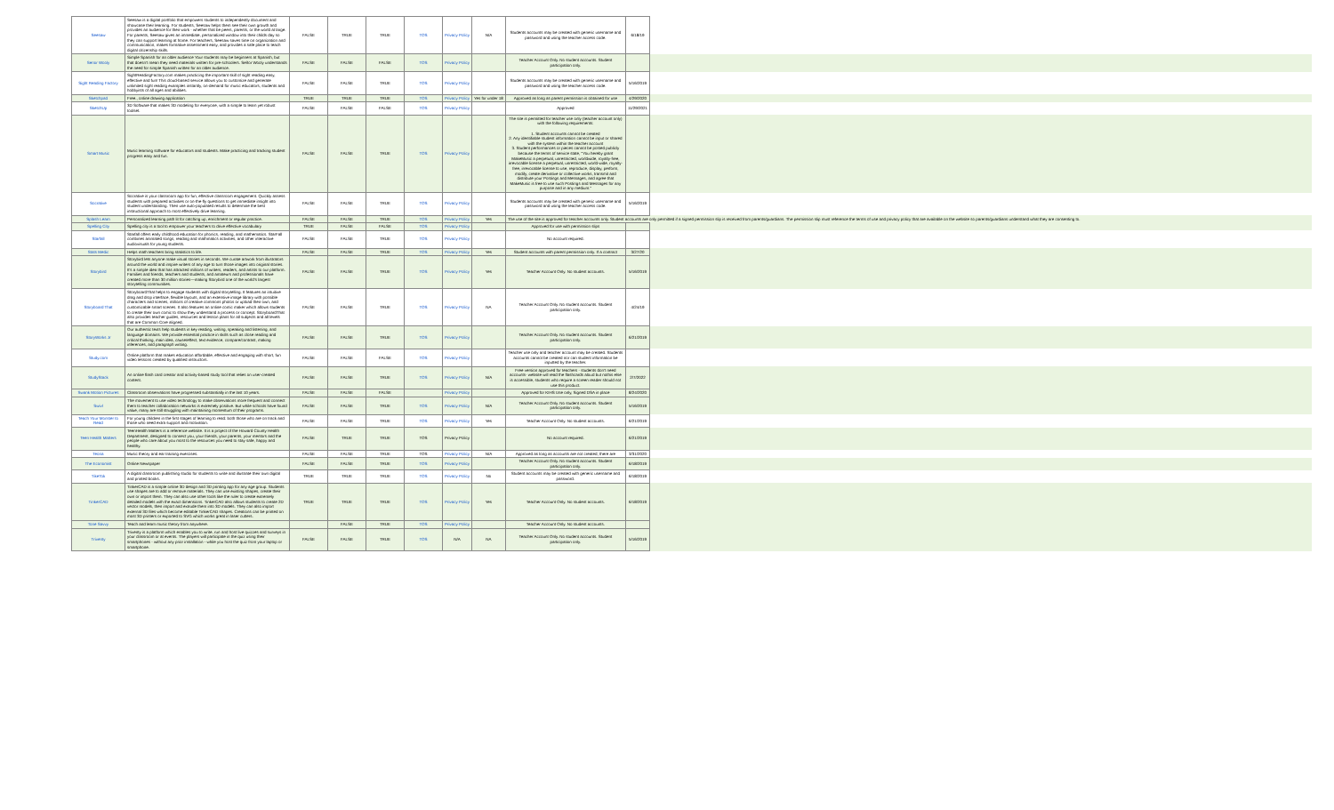| Seesaw | Seesaw is a digital portfolio that empowers students to independently document and showcase their learning. For students, Seesaw helps them see their own growth and provides an audience for their work - whether that be peers, parents, or the world at large. For parents, Seesaw gives an immediate, personalized window into their childs day so they can support learning at home. For teachers, Seesaw saves time on organization and communication, makes formative assessment easy, and provides a safe place to teach digital citizenship skills. | FALSE | TRUE | TRUE | TOS | Privacy Policy | N/A | Students accounts may be created with generic username and password and using the teacher access code. | 6/18/19 | |
| Senor Wooly | Simple Spanish for an older audience Your students may be beginners at Spanish, but that doesn't mean they need materials written for pre-schoolers. Señor Wooly understands the need for simple Spanish written for an older audience. | FALSE | FALSE | FALSE | TOS | Privacy Policy | | Teacher Account Only. No student accounts. Student participation only. | | |
| Sight Reading Factory | SightReadingFactory.com makes practicing the important skill of sight reading easy, effective and fun! This cloud-based service allows you to customize and generate unlimited sight reading examples instantly, on-demand for music educators, students and hobbyists of all ages and abilities. | FALSE | FALSE | TRUE | TOS | Privacy Policy | | Students accounts may be created with generic username and password and using the teacher access code. | 5/16/2019 | |
| Sketchpad | Free., online drawing application | TRUE | TRUE | TRUE | TOS | Privacy Policy | Yes for under 18 | Approved as long as parent permission is obtained for use | 4/29/2020 | |
| SketchUp | 3D Software that makes 3D modeling for everyone, with a simple to learn yet robust toolset. | FALSE | FALSE | FALSE | TOS | Privacy Policy | | Approved | 11/29/2021 | |
| Smart Music | Music learning software for educators and students. Make practicing and tracking student progress easy and fun. | FALSE | FALSE | TRUE | TOS | Privacy Policy | | The site is permitted for teacher use only (teacher account only) with the following requirements: 1. Student accounts cannot be created 2. Any identifiable student information cannot be input or shared with the system within the teacher account 3. Student performances or pieces cannot be posted publicly because the terms of service state, "You hereby grant MakeMusic a perpetual, unrestricted, worldwide, royalty-free, irrevocable license a perpetual, unrestricted, world-wide, royalty-free, irrevocable license to use, reproduce, display, perform, modify, create derivative or collective works, transmit and distribute your Postings and Messages, and agree that MakeMusic is free to use such Postings and Messages for any purpose and in any medium." | | |
| Socrative | Socrative is your classroom app for fun, effective classroom engagement. Quickly assess students with prepared activities or on-the-fly questions to get immediate insight into student understanding. Then use auto-populated results to determine the best instructional approach to most effectively drive learning. | FALSE | FALSE | TRUE | TOS | Privacy Policy | | Students accounts may be created with generic username and password and using the teacher access code. | 5/16/2019 | |
| Splash Learn | Personalized learning path lit for catching up, enrichment or regular practice. | FALSE | FALSE | TRUE | TOS | Privacy Policy | Yes | The use of the site is approved for teacher accounts only. Student accounts are only permitted if a signed permission slip is received from parents/guardians. The permission slip must reference the terms of use and privacy policy that are available on the website so parents/guardians understand what they are consenting to. | | |
| Spelling City | Spelling city is a tool to empower your teachers to drive effective vocabulary | TRUE | FALSE | FALSE | TOS | Privacy Policy | | Approved for use with permission slips | | |
| Starfall | Starfall offers early childhood education for phonics, reading, and mathematics. StarFall combines animated songs, reading and mathmatics activities, and other interactive audiovisuals for young students. | FALSE | FALSE | TRUE | TOS | Privacy Policy | | No account required. | | |
| Stats Medic | Helps math teachers bring statistics to life. | FALSE | FALSE | TRUE | TOS | Privacy Policy | Yes | Student accounts with parent permission only. If a contract | 3/27/20 | |
| Storybird | Storybird lets anyone make visual stories in seconds. We curate artwork from illustrators around the world and inspire writers of any age to turn those images into original stories. It's a simple idea that has attracted millions of writers, readers, and artists to our platform. Families and friends, teachers and students, and amateurs and professionals have created more than 30 million stories—making Storybird one of the world's largest storytelling communities. | FALSE | FALSE | TRUE | TOS | Privacy Policy | Yes | Teacher Account Only. No student accounts. | 5/16/2019 | |
| Storyboard That | StoryboardThat helps to engage students with digital storytelling. It features an intuitive drag and drop interface, flexible layouts, and an extensive image library with possible characters and scenes, millions of creative commons photos or upload their own, and customizable smart scenes. It also features an online comic maker which allows students to create their own comic to show they understand a process or concept. StoryboardThat also provides teacher guides, resources and lesson plans for all subjects and all levels that are Common Core aligned. | FALSE | FALSE | TRUE | TOS | Privacy Policy | NA | Teacher Account Only. No student accounts. Student participation only. | 4/24/19 | |
| StoryWorks Jr | Our authentic texts help students in key reading, writing, speaking and listening, and language domains. We provide essential practice in skills such as close reading and critical thinking, main idea, cause/effect, text evidence, compare/contrast, making inferences, and paragraph writing. | FALSE | FALSE | TRUE | TOS | Privacy Policy | | Teacher Account Only. No student accounts. Student participation only. | 6/21/2019 | |
| Study.com | Online platform that makes education affordable, effective and engaging with short, fun video lessons created by qualified instructors. | FALSE | FALSE | FALSE | TOS | Privacy Policy | | Teacher use only and teacher account may be created. Students accounts cannot be created nor can student information be inputted by the teacher. | | |
| StudyStack | An online flash card creator and activity-based study tool that relies on user-created content. | FALSE | FALSE | TRUE | TOS | Privacy Policy | N/A | Free version approved for teachers - students don't need accounts- website will read the flashcards aloud but nothis else is accessible, students who require a screen reader should not use this product. | 2/7/2022 | |
| Swank Motion Pictures | Classroom observations have progressed substantially in the last 10 years. | FALSE | FALSE | FALSE | | Privacy Policy | | Approved for KIHS Use only, Signed DSA in place | 8/24/2020 | |
| Swivl | The movement to use video technology to make observations more frequent and connect them to teacher collaboration networks is extremely positive. But while schools have found value, many are still struggling with maintaining momentum of their programs. | FALSE | FALSE | TRUE | TOS | Privacy Policy | N/A | Teacher Account Only. No student accounts. Student participation only. | 5/16/2019 | |
| Teach Your Monster to Read | For young children in the first stages of learning to read: both those who are on track and those who need extra support and motivation. | FALSE | FALSE | TRUE | TOS | Privacy Policy | Yes | Teacher Account Only. No student accounts. | 6/21/2019 | |
| Teen Health Matters | TeenHealth Matters is a reference website. It is a project of the Howard County Health Department, designed to connect you, your friends, your parents, your mentors and the people who care about you most to the resources you need to stay safe, happy and healthy. | FALSE | TRUE | TRUE | TOS | Privacy Policy | | No account required. | 6/21/2019 | |
| Teoria | Music theory and ear training exercises. | FALSE | FALSE | TRUE | TOS | Privacy Policy | N/A | Approved as long as accounts are not created; there are | 3/31/2020 | |
| The Economist | Online Newspaper | FALSE | FALSE | TRUE | TOS | Privacy Policy | | Teacher Account Only. No student accounts. Student participation only. | 6/18/2019 | |
| TikeTok | A digital classroom publishing studio for students to write and illustrate their own digital and printed books. | TRUE | TRUE | TRUE | TOS | Privacy Policy | No | Student accounts may be created with generic username and password. | 6/18/2019 | |
| TinkerCAD | TinkerCAD is a simple online 3D design and 3D printing app for any age group. Students use shapes are to add or remove materials. They can use existing shapes, create their own or import them. They can also use other tools like the ruler to create extremely detailed models with the exact dimensions. TinkerCAD also allows students to create 2D vector models, then import and extrude them into 3D models. They can also import external 3D files which become editable TinkerCAD shapes. Creations can be printed on most 3D printers or exported to SVG which works great in laser cutters. | TRUE | TRUE | TRUE | TOS | Privacy Policy | Yes | Teacher Account Only. No student accounts. | 6/18/2019 | |
| Tone Savvy | Teach and learn music theory from anywhere. | | FALSE | TRUE | TOS | Privacy Policy | | Teacher Account Only. No student accounts. | | |
| Triventy | Triventy is a platform which enables you to write, run and host live quizzes and surveys in your classroom or at events. The players will participate in the quiz using their smartphones - without any prior installation - while you host the quiz from your laptop or smartphone. | FALSE | FALSE | TRUE | TOS | N/A | NA | Teacher Account Only. No student accounts. Student participation only. | 5/16/2019 | |